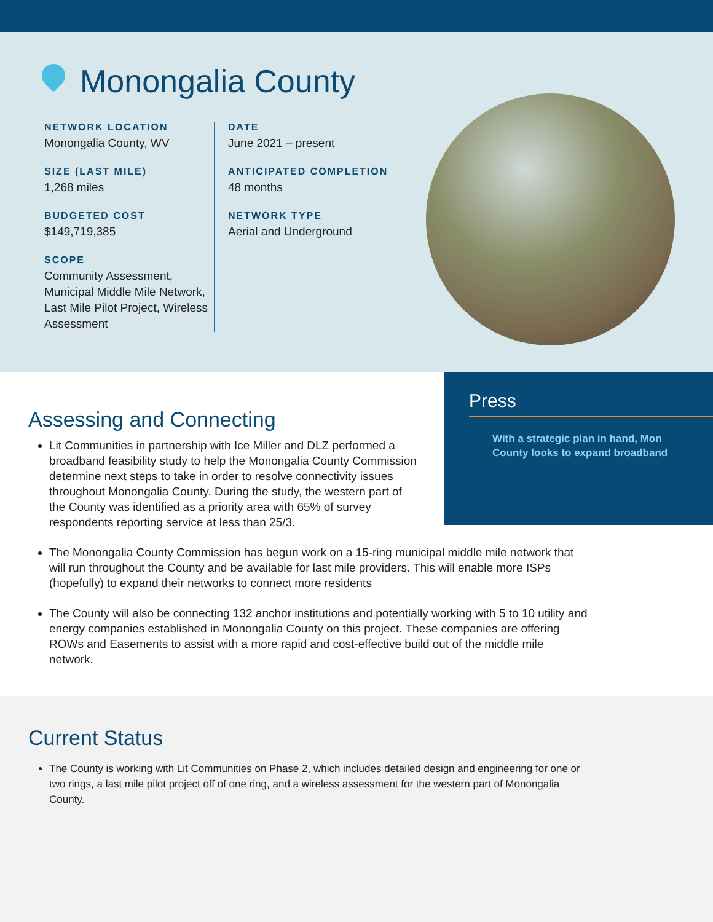Monongalia County
NETWORK LOCATION
Monongalia County, WV
SIZE (LAST MILE)
1,268 miles
BUDGETED COST
$149,719,385
SCOPE
Community Assessment, Municipal Middle Mile Network, Last Mile Pilot Project, Wireless Assessment
DATE
June 2021 – present
ANTICIPATED COMPLETION
48 months
NETWORK TYPE
Aerial and Underground
Press
With a strategic plan in hand, Mon County looks to expand broadband
Assessing and Connecting
Lit Communities in partnership with Ice Miller and DLZ performed a broadband feasibility study to help the Monongalia County Commission determine next steps to take in order to resolve connectivity issues throughout Monongalia County. During the study, the western part of the County was identified as a priority area with 65% of survey respondents reporting service at less than 25/3.
The Monongalia County Commission has begun work on a 15-ring municipal middle mile network that will run throughout the County and be available for last mile providers. This will enable more ISPs (hopefully) to expand their networks to connect more residents
The County will also be connecting 132 anchor institutions and potentially working with 5 to 10 utility and energy companies established in Monongalia County on this project. These companies are offering ROWs and Easements to assist with a more rapid and cost-effective build out of the middle mile network.
Current Status
The County is working with Lit Communities on Phase 2, which includes detailed design and engineering for one or two rings, a last mile pilot project off of one ring, and a wireless assessment for the western part of Monongalia County.